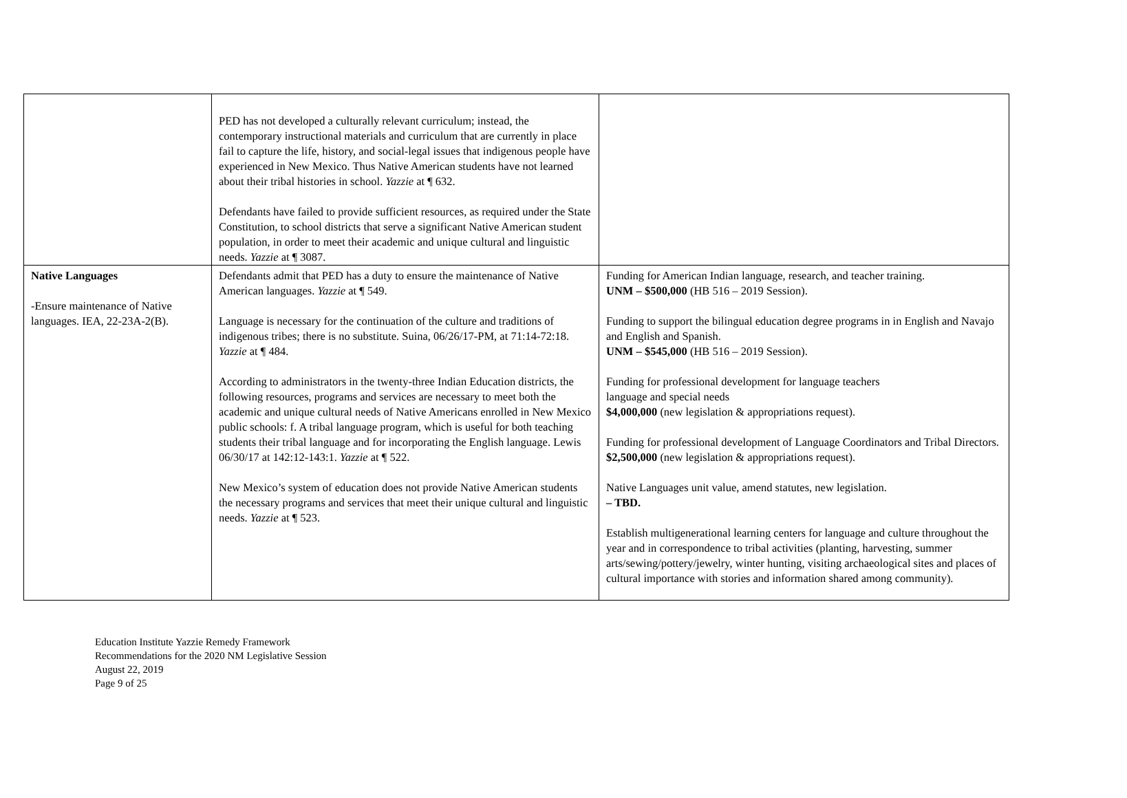| | PED has not developed a culturally relevant curriculum; instead, the contemporary instructional materials and curriculum that are currently in place fail to capture the life, history, and social-legal issues that indigenous people have experienced in New Mexico. Thus Native American students have not learned about their tribal histories in school. Yazzie at ¶ 632. Defendants have failed to provide sufficient resources, as required under the State Constitution, to school districts that serve a significant Native American student population, in order to meet their academic and unique cultural and linguistic needs. Yazzie at ¶ 3087. | |
| Native Languages -Ensure maintenance of Native languages. IEA, 22-23A-2(B). | Defendants admit that PED has a duty to ensure the maintenance of Native American languages. Yazzie at ¶ 549. Language is necessary for the continuation of the culture and traditions of indigenous tribes; there is no substitute. Suina, 06/26/17-PM, at 71:14-72:18. Yazzie at ¶ 484. According to administrators in the twenty-three Indian Education districts, the following resources, programs and services are necessary to meet both the academic and unique cultural needs of Native Americans enrolled in New Mexico public schools: f. A tribal language program, which is useful for both teaching students their tribal language and for incorporating the English language. Lewis 06/30/17 at 142:12-143:1. Yazzie at ¶ 522. New Mexico’s system of education does not provide Native American students the necessary programs and services that meet their unique cultural and linguistic needs. Yazzie at ¶ 523. | Funding for American Indian language, research, and teacher training. UNM – $500,000 (HB 516 – 2019 Session). Funding to support the bilingual education degree programs in in English and Navajo and English and Spanish. UNM – $545,000 (HB 516 – 2019 Session). Funding for professional development for language teachers language and special needs $4,000,000 (new legislation & appropriations request). Funding for professional development of Language Coordinators and Tribal Directors. $2,500,000 (new legislation & appropriations request). Native Languages unit value, amend statutes, new legislation. – TBD. Establish multigenerational learning centers for language and culture throughout the year and in correspondence to tribal activities (planting, harvesting, summer arts/sewing/pottery/jewelry, winter hunting, visiting archaeological sites and places of cultural importance with stories and information shared among community). |
Education Institute Yazzie Remedy Framework
Recommendations for the 2020 NM Legislative Session
August 22, 2019
Page 9 of 25